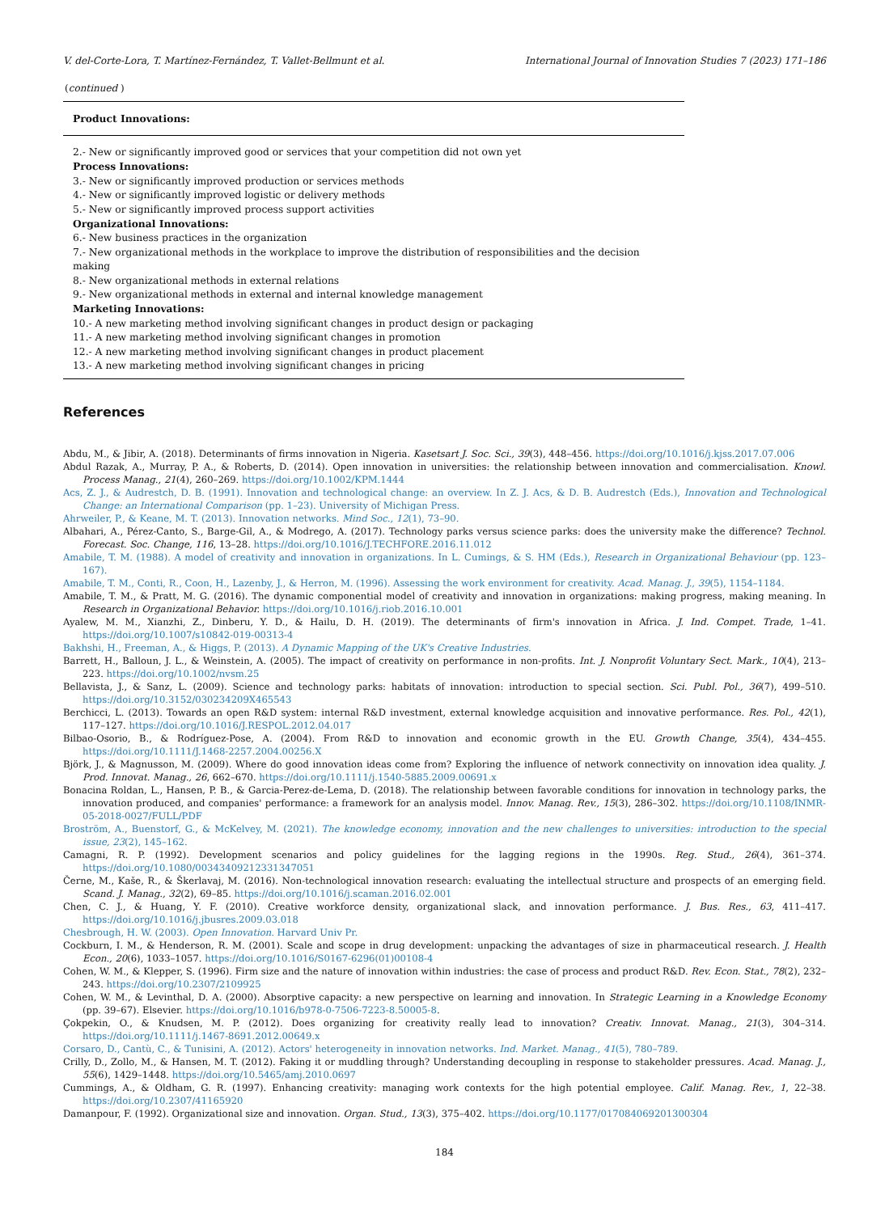V. del-Corte-Lora, T. Martínez-Fernández, T. Vallet-Bellmunt et al. International Journal of Innovation Studies 7 (2023) 171–186
(continued )
| Product Innovations: |
| --- |
| 2.- New or significantly improved good or services that your competition did not own yet |
| Process Innovations: |
| 3.- New or significantly improved production or services methods |
| 4.- New or significantly improved logistic or delivery methods |
| 5.- New or significantly improved process support activities |
| Organizational Innovations: |
| 6.- New business practices in the organization |
| 7.- New organizational methods in the workplace to improve the distribution of responsibilities and the decision making |
| 8.- New organizational methods in external relations |
| 9.- New organizational methods in external and internal knowledge management |
| Marketing Innovations: |
| 10.- A new marketing method involving significant changes in product design or packaging |
| 11.- A new marketing method involving significant changes in promotion |
| 12.- A new marketing method involving significant changes in product placement |
| 13.- A new marketing method involving significant changes in pricing |
References
Abdu, M., & Jibir, A. (2018). Determinants of firms innovation in Nigeria. Kasetsart J. Soc. Sci., 39(3), 448–456. https://doi.org/10.1016/j.kjss.2017.07.006
Abdul Razak, A., Murray, P. A., & Roberts, D. (2014). Open innovation in universities: the relationship between innovation and commercialisation. Knowl. Process Manag., 21(4), 260–269. https://doi.org/10.1002/KPM.1444
Acs, Z. J., & Audrestch, D. B. (1991). Innovation and technological change: an overview. In Z. J. Acs, & D. B. Audrestch (Eds.), Innovation and Technological Change: an International Comparison (pp. 1–23). University of Michigan Press.
Ahrweiler, P., & Keane, M. T. (2013). Innovation networks. Mind Soc., 12(1), 73–90.
Albahari, A., Pérez-Canto, S., Barge-Gil, A., & Modrego, A. (2017). Technology parks versus science parks: does the university make the difference? Technol. Forecast. Soc. Change, 116, 13–28. https://doi.org/10.1016/J.TECHFORE.2016.11.012
Amabile, T. M. (1988). A model of creativity and innovation in organizations. In L. Cumings, & S. HM (Eds.), Research in Organizational Behaviour (pp. 123–167).
Amabile, T. M., Conti, R., Coon, H., Lazenby, J., & Herron, M. (1996). Assessing the work environment for creativity. Acad. Manag. J., 39(5), 1154–1184.
Amabile, T. M., & Pratt, M. G. (2016). The dynamic componential model of creativity and innovation in organizations: making progress, making meaning. In Research in Organizational Behavior. https://doi.org/10.1016/j.riob.2016.10.001
Ayalew, M. M., Xianzhi, Z., Dinberu, Y. D., & Hailu, D. H. (2019). The determinants of firm's innovation in Africa. J. Ind. Compet. Trade, 1–41. https://doi.org/10.1007/s10842-019-00313-4
Bakhshi, H., Freeman, A., & Higgs, P. (2013). A Dynamic Mapping of the UK's Creative Industries.
Barrett, H., Balloun, J. L., & Weinstein, A. (2005). The impact of creativity on performance in non-profits. Int. J. Nonprofit Voluntary Sect. Mark., 10(4), 213–223. https://doi.org/10.1002/nvsm.25
Bellavista, J., & Sanz, L. (2009). Science and technology parks: habitats of innovation: introduction to special section. Sci. Publ. Pol., 36(7), 499–510. https://doi.org/10.3152/030234209X465543
Berchicci, L. (2013). Towards an open R&D system: internal R&D investment, external knowledge acquisition and innovative performance. Res. Pol., 42(1), 117–127. https://doi.org/10.1016/J.RESPOL.2012.04.017
Bilbao-Osorio, B., & Rodríguez-Pose, A. (2004). From R&D to innovation and economic growth in the EU. Growth Change, 35(4), 434–455. https://doi.org/10.1111/J.1468-2257.2004.00256.X
Björk, J., & Magnusson, M. (2009). Where do good innovation ideas come from? Exploring the influence of network connectivity on innovation idea quality. J. Prod. Innovat. Manag., 26, 662–670. https://doi.org/10.1111/j.1540-5885.2009.00691.x
Bonacina Roldan, L., Hansen, P. B., & Garcia-Perez-de-Lema, D. (2018). The relationship between favorable conditions for innovation in technology parks, the innovation produced, and companies' performance: a framework for an analysis model. Innov. Manag. Rev., 15(3), 286–302. https://doi.org/10.1108/INMR-05-2018-0027/FULL/PDF
Broström, A., Buenstorf, G., & McKelvey, M. (2021). The knowledge economy, innovation and the new challenges to universities: introduction to the special issue, 23(2), 145–162.
Camagni, R. P. (1992). Development scenarios and policy guidelines for the lagging regions in the 1990s. Reg. Stud., 26(4), 361–374. https://doi.org/10.1080/00343409212331347051
Černe, M., Kaše, R., & Škerlavaj, M. (2016). Non-technological innovation research: evaluating the intellectual structure and prospects of an emerging field. Scand. J. Manag., 32(2), 69–85. https://doi.org/10.1016/j.scaman.2016.02.001
Chen, C. J., & Huang, Y. F. (2010). Creative workforce density, organizational slack, and innovation performance. J. Bus. Res., 63, 411–417. https://doi.org/10.1016/j.jbusres.2009.03.018
Chesbrough, H. W. (2003). Open Innovation. Harvard Univ Pr.
Cockburn, I. M., & Henderson, R. M. (2001). Scale and scope in drug development: unpacking the advantages of size in pharmaceutical research. J. Health Econ., 20(6), 1033–1057. https://doi.org/10.1016/S0167-6296(01)00108-4
Cohen, W. M., & Klepper, S. (1996). Firm size and the nature of innovation within industries: the case of process and product R&D. Rev. Econ. Stat., 78(2), 232–243. https://doi.org/10.2307/2109925
Cohen, W. M., & Levinthal, D. A. (2000). Absorptive capacity: a new perspective on learning and innovation. In Strategic Learning in a Knowledge Economy (pp. 39–67). Elsevier. https://doi.org/10.1016/b978-0-7506-7223-8.50005-8.
Çokpekin, O., & Knudsen, M. P. (2012). Does organizing for creativity really lead to innovation? Creativ. Innovat. Manag., 21(3), 304–314. https://doi.org/10.1111/j.1467-8691.2012.00649.x
Corsaro, D., Cantù, C., & Tunisini, A. (2012). Actors' heterogeneity in innovation networks. Ind. Market. Manag., 41(5), 780–789.
Crilly, D., Zollo, M., & Hansen, M. T. (2012). Faking it or muddling through? Understanding decoupling in response to stakeholder pressures. Acad. Manag. J., 55(6), 1429–1448. https://doi.org/10.5465/amj.2010.0697
Cummings, A., & Oldham, G. R. (1997). Enhancing creativity: managing work contexts for the high potential employee. Calif. Manag. Rev., 1, 22–38. https://doi.org/10.2307/41165920
Damanpour, F. (1992). Organizational size and innovation. Organ. Stud., 13(3), 375–402. https://doi.org/10.1177/017084069201300304
184